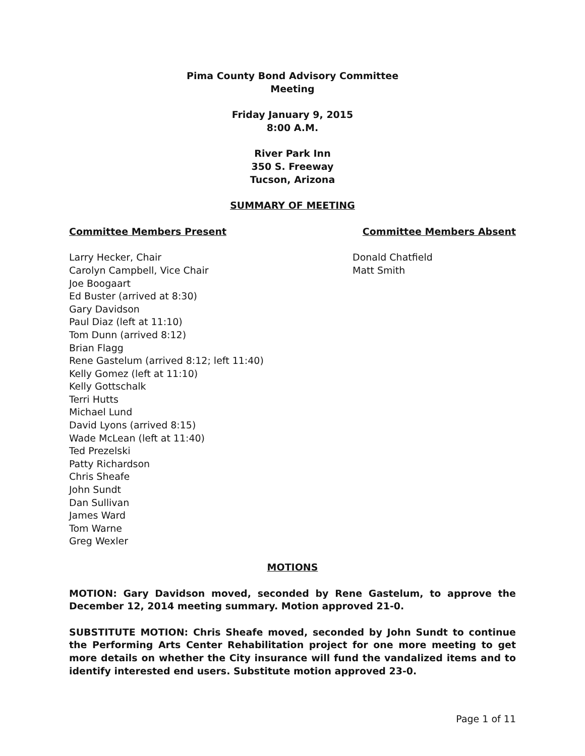Pima County Bond Advisory Committee
Meeting
Friday January 9, 2015
8:00 A.M.
River Park Inn
350 S. Freeway
Tucson, Arizona
SUMMARY OF MEETING
Committee Members Present Committee Members Absent
Larry Hecker, Chair
Carolyn Campbell, Vice Chair
Joe Boogaart
Ed Buster (arrived at 8:30)
Gary Davidson
Paul Diaz (left at 11:10)
Tom Dunn (arrived 8:12)
Brian Flagg
Rene Gastelum (arrived 8:12; left 11:40)
Kelly Gomez (left at 11:10)
Kelly Gottschalk
Terri Hutts
Michael Lund
David Lyons (arrived 8:15)
Wade McLean (left at 11:40)
Ted Prezelski
Patty Richardson
Chris Sheafe
John Sundt
Dan Sullivan
James Ward
Tom Warne
Greg Wexler
Donald Chatfield
Matt Smith
MOTIONS
MOTION: Gary Davidson moved, seconded by Rene Gastelum, to approve the December 12, 2014 meeting summary. Motion approved 21-0.
SUBSTITUTE MOTION: Chris Sheafe moved, seconded by John Sundt to continue the Performing Arts Center Rehabilitation project for one more meeting to get more details on whether the City insurance will fund the vandalized items and to identify interested end users. Substitute motion approved 23-0.
Page 1 of 11